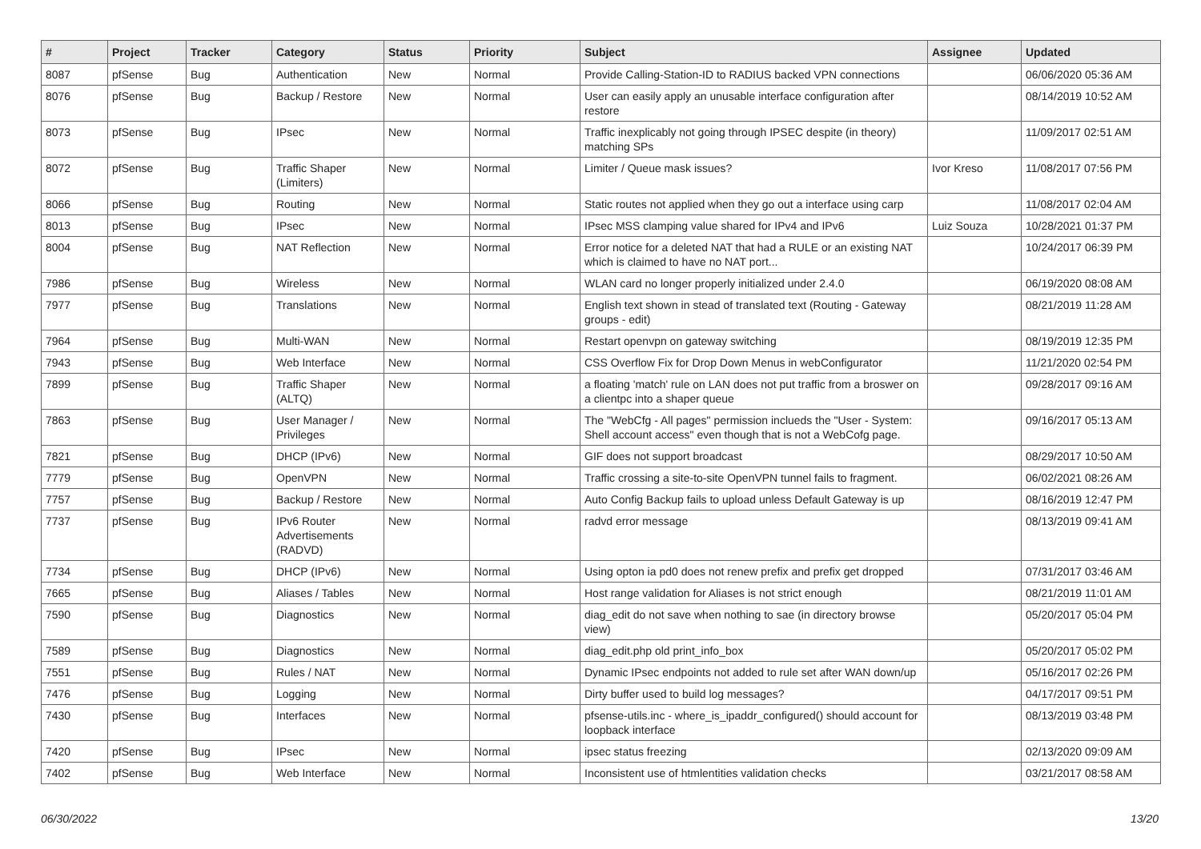| # | Project | Tracker | Category | Status | Priority | Subject | Assignee | Updated |
| --- | --- | --- | --- | --- | --- | --- | --- | --- |
| 8087 | pfSense | Bug | Authentication | New | Normal | Provide Calling-Station-ID to RADIUS backed VPN connections | | 06/06/2020 05:36 AM |
| 8076 | pfSense | Bug | Backup / Restore | New | Normal | User can easily apply an unusable interface configuration after restore | | 08/14/2019 10:52 AM |
| 8073 | pfSense | Bug | IPsec | New | Normal | Traffic inexplicably not going through IPSEC despite (in theory) matching SPs | | 11/09/2017 02:51 AM |
| 8072 | pfSense | Bug | Traffic Shaper (Limiters) | New | Normal | Limiter / Queue mask issues? | Ivor Kreso | 11/08/2017 07:56 PM |
| 8066 | pfSense | Bug | Routing | New | Normal | Static routes not applied when they go out a interface using carp | | 11/08/2017 02:04 AM |
| 8013 | pfSense | Bug | IPsec | New | Normal | IPsec MSS clamping value shared for IPv4 and IPv6 | Luiz Souza | 10/28/2021 01:37 PM |
| 8004 | pfSense | Bug | NAT Reflection | New | Normal | Error notice for a deleted NAT that had a RULE or an existing NAT which is claimed to have no NAT port... | | 10/24/2017 06:39 PM |
| 7986 | pfSense | Bug | Wireless | New | Normal | WLAN card no longer properly initialized under 2.4.0 | | 06/19/2020 08:08 AM |
| 7977 | pfSense | Bug | Translations | New | Normal | English text shown in stead of translated text (Routing - Gateway groups - edit) | | 08/21/2019 11:28 AM |
| 7964 | pfSense | Bug | Multi-WAN | New | Normal | Restart openvpn on gateway switching | | 08/19/2019 12:35 PM |
| 7943 | pfSense | Bug | Web Interface | New | Normal | CSS Overflow Fix for Drop Down Menus in webConfigurator | | 11/21/2020 02:54 PM |
| 7899 | pfSense | Bug | Traffic Shaper (ALTQ) | New | Normal | a floating 'match' rule on LAN does not put traffic from a broswer on a clientpc into a shaper queue | | 09/28/2017 09:16 AM |
| 7863 | pfSense | Bug | User Manager / Privileges | New | Normal | The "WebCfg - All pages" permission inclueds the "User - System: Shell account access" even though that is not a WebCofg page. | | 09/16/2017 05:13 AM |
| 7821 | pfSense | Bug | DHCP (IPv6) | New | Normal | GIF does not support broadcast | | 08/29/2017 10:50 AM |
| 7779 | pfSense | Bug | OpenVPN | New | Normal | Traffic crossing a site-to-site OpenVPN tunnel fails to fragment. | | 06/02/2021 08:26 AM |
| 7757 | pfSense | Bug | Backup / Restore | New | Normal | Auto Config Backup fails to upload unless Default Gateway is up | | 08/16/2019 12:47 PM |
| 7737 | pfSense | Bug | IPv6 Router Advertisements (RADVD) | New | Normal | radvd error message | | 08/13/2019 09:41 AM |
| 7734 | pfSense | Bug | DHCP (IPv6) | New | Normal | Using opton ia pd0 does not renew prefix and prefix get dropped | | 07/31/2017 03:46 AM |
| 7665 | pfSense | Bug | Aliases / Tables | New | Normal | Host range validation for Aliases is not strict enough | | 08/21/2019 11:01 AM |
| 7590 | pfSense | Bug | Diagnostics | New | Normal | diag_edit do not save when nothing to sae (in directory browse view) | | 05/20/2017 05:04 PM |
| 7589 | pfSense | Bug | Diagnostics | New | Normal | diag_edit.php old print_info_box | | 05/20/2017 05:02 PM |
| 7551 | pfSense | Bug | Rules / NAT | New | Normal | Dynamic IPsec endpoints not added to rule set after WAN down/up | | 05/16/2017 02:26 PM |
| 7476 | pfSense | Bug | Logging | New | Normal | Dirty buffer used to build log messages? | | 04/17/2017 09:51 PM |
| 7430 | pfSense | Bug | Interfaces | New | Normal | pfsense-utils.inc - where_is_ipaddr_configured() should account for loopback interface | | 08/13/2019 03:48 PM |
| 7420 | pfSense | Bug | IPsec | New | Normal | ipsec status freezing | | 02/13/2020 09:09 AM |
| 7402 | pfSense | Bug | Web Interface | New | Normal | Inconsistent use of htmlentities validation checks | | 03/21/2017 08:58 AM |
06/30/2022 13/20